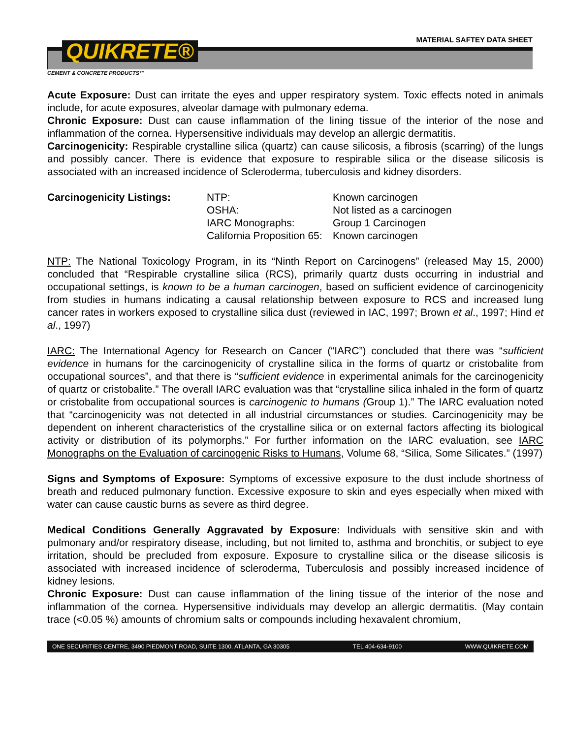MATERIAL SAFTEY DATA SHEET
QUIKRETE®
CEMENT & CONCRETE PRODUCTS™
Acute Exposure: Dust can irritate the eyes and upper respiratory system. Toxic effects noted in animals include, for acute exposures, alveolar damage with pulmonary edema.
Chronic Exposure: Dust can cause inflammation of the lining tissue of the interior of the nose and inflammation of the cornea. Hypersensitive individuals may develop an allergic dermatitis.
Carcinogenicity: Respirable crystalline silica (quartz) can cause silicosis, a fibrosis (scarring) of the lungs and possibly cancer. There is evidence that exposure to respirable silica or the disease silicosis is associated with an increased incidence of Scleroderma, tuberculosis and kidney disorders.
| Carcinogenicity Listings: | NTP: | Known carcinogen |
| | OSHA: | Not listed as a carcinogen |
| | IARC Monographs: | Group 1 Carcinogen |
| | California Proposition 65: | Known carcinogen |
NTP: The National Toxicology Program, in its “Ninth Report on Carcinogens” (released May 15, 2000) concluded that “Respirable crystalline silica (RCS), primarily quartz dusts occurring in industrial and occupational settings, is known to be a human carcinogen, based on sufficient evidence of carcinogenicity from studies in humans indicating a causal relationship between exposure to RCS and increased lung cancer rates in workers exposed to crystalline silica dust (reviewed in IAC, 1997; Brown et al., 1997; Hind et al., 1997)
IARC: The International Agency for Research on Cancer (“IARC”) concluded that there was “sufficient evidence in humans for the carcinogenicity of crystalline silica in the forms of quartz or cristobalite from occupational sources”, and that there is “sufficient evidence in experimental animals for the carcinogenicity of quartz or cristobalite.” The overall IARC evaluation was that “crystalline silica inhaled in the form of quartz or cristobalite from occupational sources is carcinogenic to humans (Group 1).” The IARC evaluation noted that “carcinogenicity was not detected in all industrial circumstances or studies. Carcinogenicity may be dependent on inherent characteristics of the crystalline silica or on external factors affecting its biological activity or distribution of its polymorphs.” For further information on the IARC evaluation, see IARC Monographs on the Evaluation of carcinogenic Risks to Humans, Volume 68, “Silica, Some Silicates.” (1997)
Signs and Symptoms of Exposure: Symptoms of excessive exposure to the dust include shortness of breath and reduced pulmonary function. Excessive exposure to skin and eyes especially when mixed with water can cause caustic burns as severe as third degree.
Medical Conditions Generally Aggravated by Exposure: Individuals with sensitive skin and with pulmonary and/or respiratory disease, including, but not limited to, asthma and bronchitis, or subject to eye irritation, should be precluded from exposure. Exposure to crystalline silica or the disease silicosis is associated with increased incidence of scleroderma, Tuberculosis and possibly increased incidence of kidney lesions.
Chronic Exposure: Dust can cause inflammation of the lining tissue of the interior of the nose and inflammation of the cornea. Hypersensitive individuals may develop an allergic dermatitis. (May contain trace (<0.05 %) amounts of chromium salts or compounds including hexavalent chromium,
ONE SECURITIES CENTRE, 3490 PIEDMONT ROAD, SUITE 1300, ATLANTA, GA 30305 TEL 404-634-9100 WWW.QUIKRETE.COM